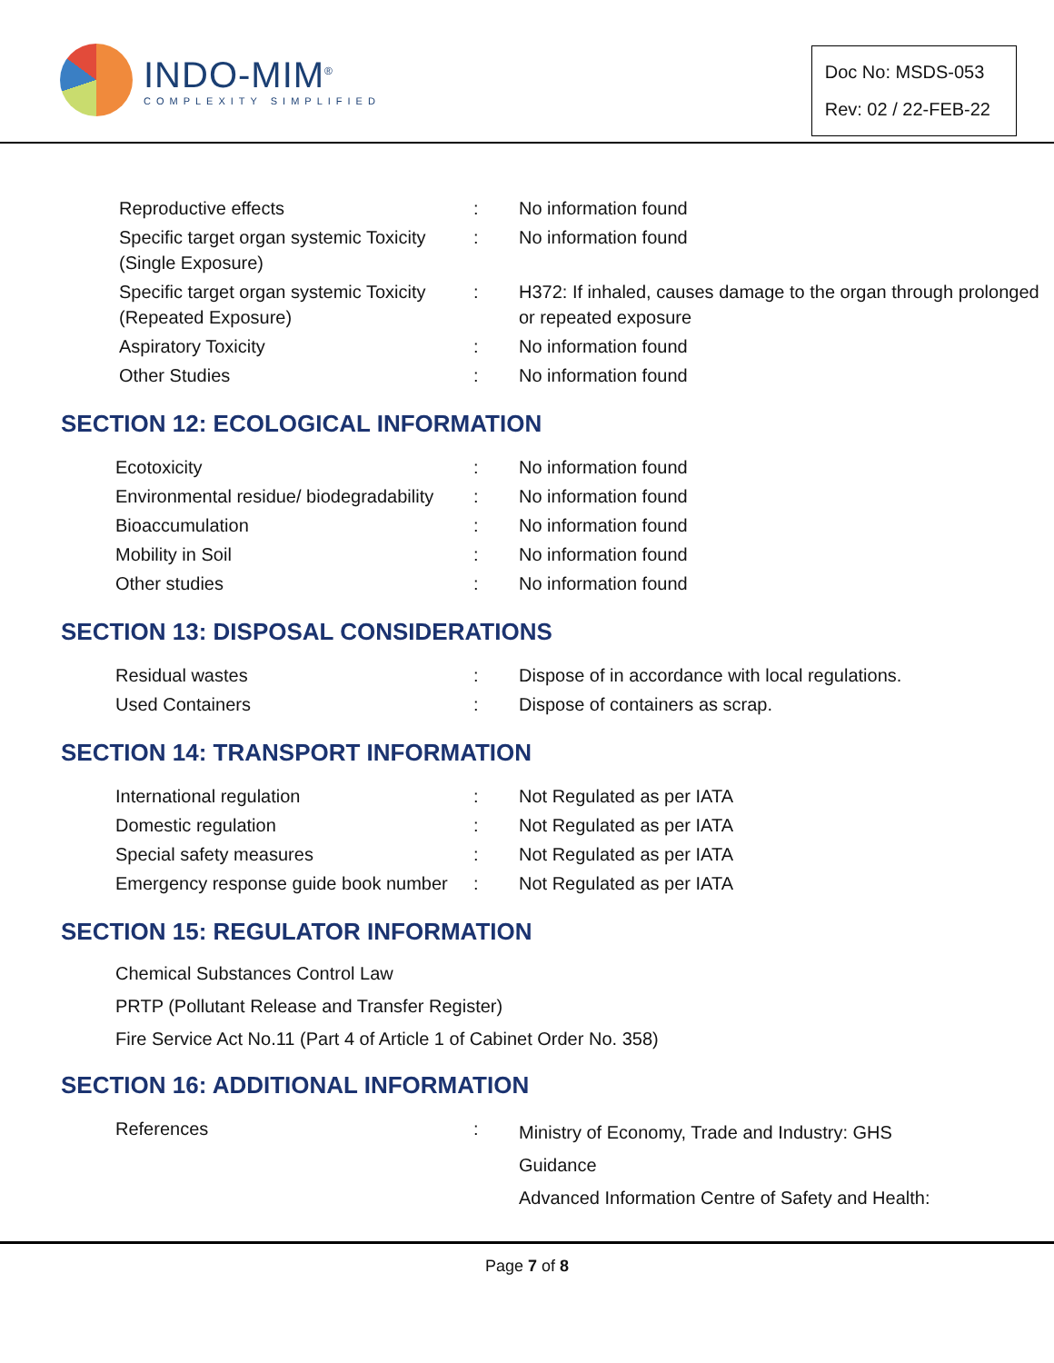INDO-MIM<sup>®</sup>
COMPLEXITY SIMPLIFIED
Doc No: MSDS-053
Rev: 02 / 22-FEB-22
| Reproductive effects | : | No information found |
| Specific target organ systemic Toxicity (Single Exposure) | : | No information found |
| Specific target organ systemic Toxicity (Repeated Exposure) | : | H372: If inhaled, causes damage to the organ through prolonged or repeated exposure |
| Aspiratory Toxicity | : | No information found |
| Other Studies | : | No information found |
SECTION 12: ECOLOGICAL INFORMATION
| Ecotoxicity | : | No information found |
| Environmental residue/ biodegradability | : | No information found |
| Bioaccumulation | : | No information found |
| Mobility in Soil | : | No information found |
| Other studies | : | No information found |
SECTION 13: DISPOSAL CONSIDERATIONS
| Residual wastes | : | Dispose of in accordance with local regulations. |
| Used Containers | : | Dispose of containers as scrap. |
SECTION 14: TRANSPORT INFORMATION
| International regulation | : | Not Regulated as per IATA |
| Domestic regulation | : | Not Regulated as per IATA |
| Special safety measures | : | Not Regulated as per IATA |
| Emergency response guide book number | : | Not Regulated as per IATA |
SECTION 15: REGULATOR INFORMATION
Chemical Substances Control Law
PRTP (Pollutant Release and Transfer Register)
Fire Service Act No.11 (Part 4 of Article 1 of Cabinet Order No. 358)
SECTION 16: ADDITIONAL INFORMATION
| References | : | Ministry of Economy, Trade and Industry: GHS Guidance Advanced Information Centre of Safety and Health: |
Page 7 of 8